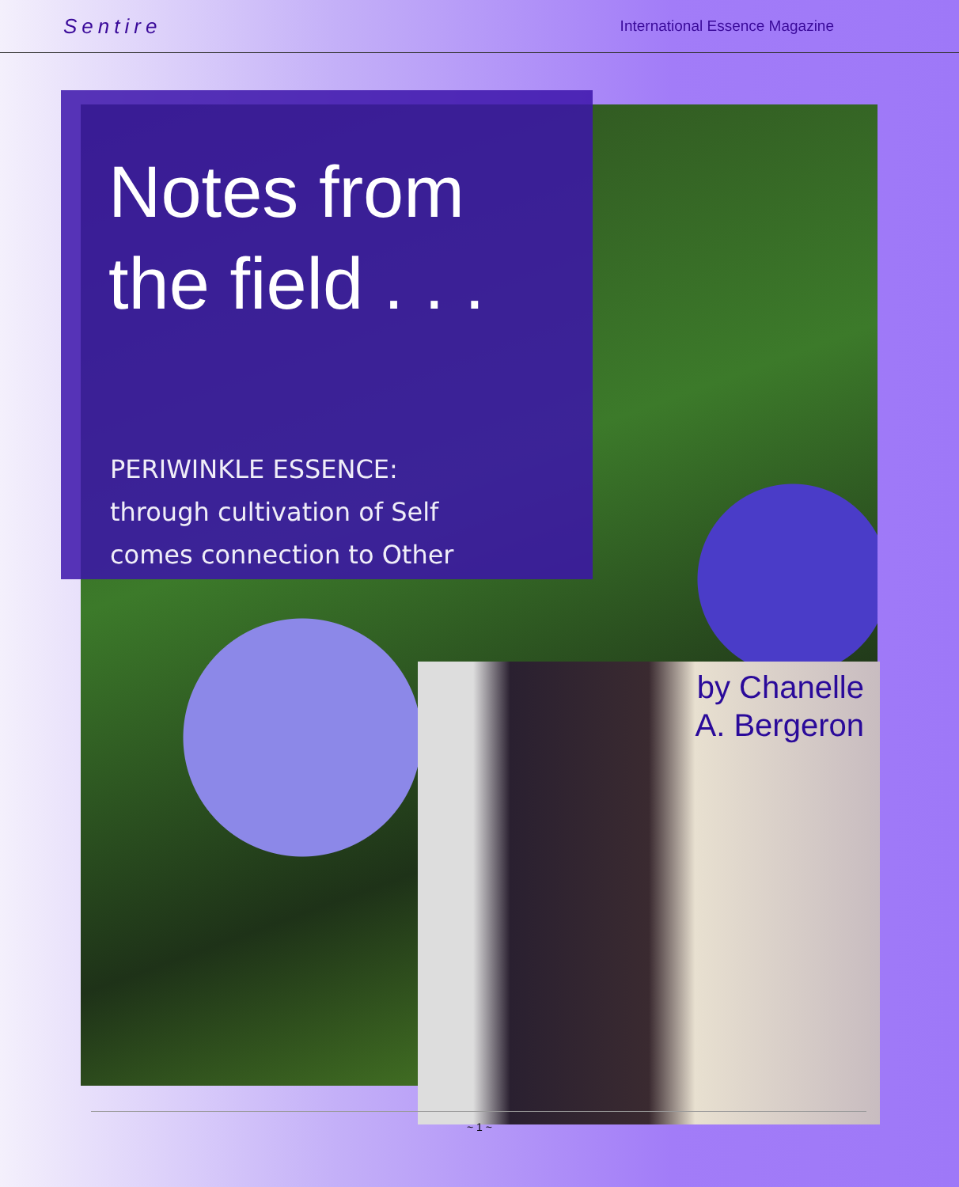Sentire International Essence Magazine
Notes from
the field . . .
PERIWINKLE ESSENCE:
through cultivation of Self
comes connection to Other
by Chanelle
A. Bergeron
~ 1 ~